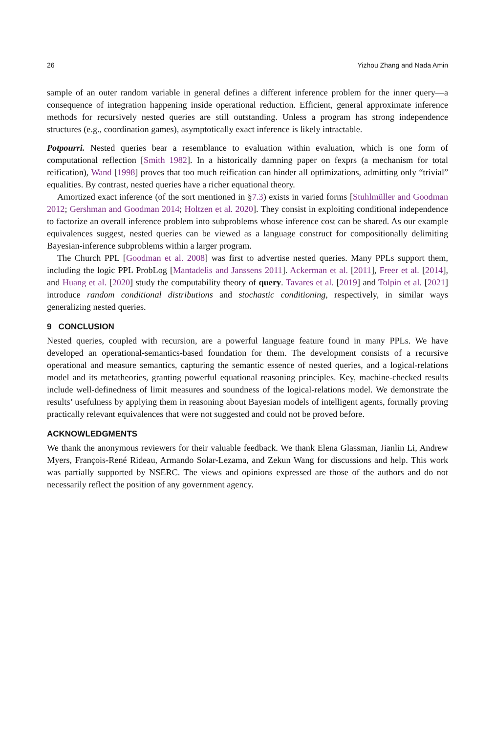26 Yizhou Zhang and Nada Amin
sample of an outer random variable in general defines a different inference problem for the inner query—a consequence of integration happening inside operational reduction. Efficient, general approximate inference methods for recursively nested queries are still outstanding. Unless a program has strong independence structures (e.g., coordination games), asymptotically exact inference is likely intractable.
Potpourri. Nested queries bear a resemblance to evaluation within evaluation, which is one form of computational reflection [Smith 1982]. In a historically damning paper on fexprs (a mechanism for total reification), Wand [1998] proves that too much reification can hinder all optimizations, admitting only “trivial” equalities. By contrast, nested queries have a richer equational theory.
Amortized exact inference (of the sort mentioned in §7.3) exists in varied forms [Stuhlmüller and Goodman 2012; Gershman and Goodman 2014; Holtzen et al. 2020]. They consist in exploiting conditional independence to factorize an overall inference problem into subproblems whose inference cost can be shared. As our example equivalences suggest, nested queries can be viewed as a language construct for compositionally delimiting Bayesian-inference subproblems within a larger program.
The Church PPL [Goodman et al. 2008] was first to advertise nested queries. Many PPLs support them, including the logic PPL ProbLog [Mantadelis and Janssens 2011]. Ackerman et al. [2011], Freer et al. [2014], and Huang et al. [2020] study the computability theory of query. Tavares et al. [2019] and Tolpin et al. [2021] introduce random conditional distributions and stochastic conditioning, respectively, in similar ways generalizing nested queries.
9 CONCLUSION
Nested queries, coupled with recursion, are a powerful language feature found in many PPLs. We have developed an operational-semantics-based foundation for them. The development consists of a recursive operational and measure semantics, capturing the semantic essence of nested queries, and a logical-relations model and its metatheories, granting powerful equational reasoning principles. Key, machine-checked results include well-definedness of limit measures and soundness of the logical-relations model. We demonstrate the results’ usefulness by applying them in reasoning about Bayesian models of intelligent agents, formally proving practically relevant equivalences that were not suggested and could not be proved before.
ACKNOWLEDGMENTS
We thank the anonymous reviewers for their valuable feedback. We thank Elena Glassman, Jianlin Li, Andrew Myers, François-René Rideau, Armando Solar-Lezama, and Zekun Wang for discussions and help. This work was partially supported by NSERC. The views and opinions expressed are those of the authors and do not necessarily reflect the position of any government agency.